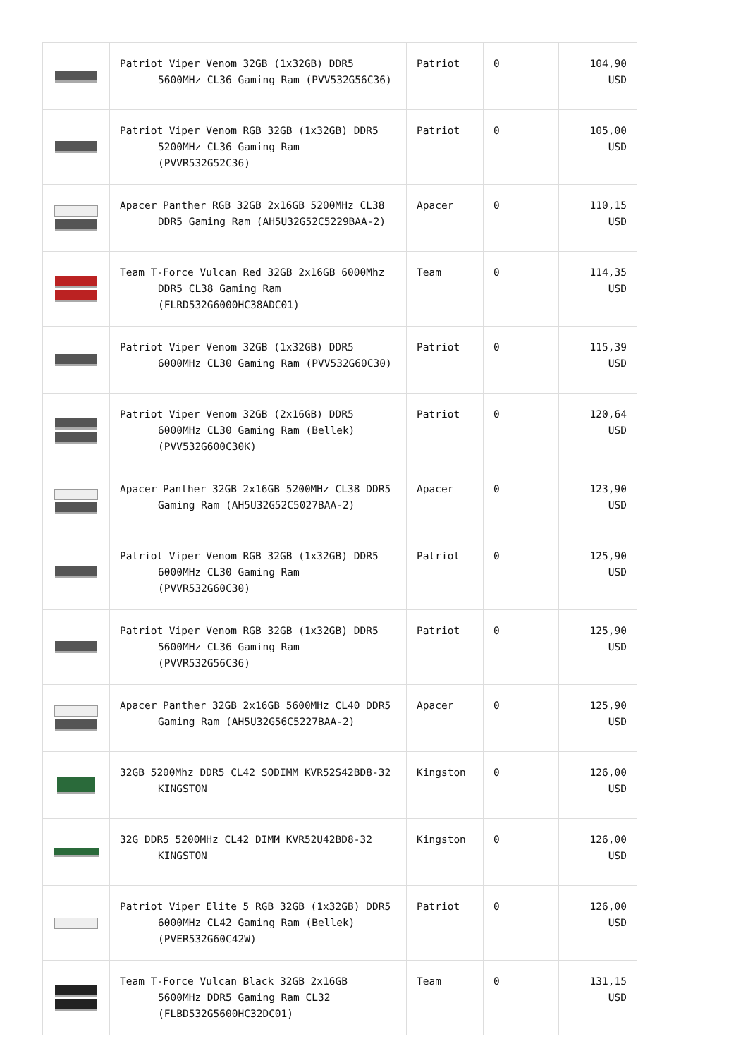| | Patriot Viper Venom 32GB (1x32GB) DDR5 5600MHz CL36 Gaming Ram (PVV532G56C36) | Patriot | 0 | 104,90 USD |
| | Patriot Viper Venom RGB 32GB (1x32GB) DDR5 5200MHz CL36 Gaming Ram (PVVR532G52C36) | Patriot | 0 | 105,00 USD |
| | Apacer Panther RGB 32GB 2x16GB 5200MHz CL38 DDR5 Gaming Ram (AH5U32G52C5229BAA-2) | Apacer | 0 | 110,15 USD |
| | Team T-Force Vulcan Red 32GB 2x16GB 6000Mhz DDR5 CL38 Gaming Ram (FLRD532G6000HC38ADC01) | Team | 0 | 114,35 USD |
| | Patriot Viper Venom 32GB (1x32GB) DDR5 6000MHz CL30 Gaming Ram (PVV532G60C30) | Patriot | 0 | 115,39 USD |
| | Patriot Viper Venom 32GB (2x16GB) DDR5 6000MHz CL30 Gaming Ram (Bellek) (PVV532G600C30K) | Patriot | 0 | 120,64 USD |
| | Apacer Panther 32GB 2x16GB 5200MHz CL38 DDR5 Gaming Ram (AH5U32G52C5027BAA-2) | Apacer | 0 | 123,90 USD |
| | Patriot Viper Venom RGB 32GB (1x32GB) DDR5 6000MHz CL30 Gaming Ram (PVVR532G60C30) | Patriot | 0 | 125,90 USD |
| | Patriot Viper Venom RGB 32GB (1x32GB) DDR5 5600MHz CL36 Gaming Ram (PVVR532G56C36) | Patriot | 0 | 125,90 USD |
| | Apacer Panther 32GB 2x16GB 5600MHz CL40 DDR5 Gaming Ram (AH5U32G56C5227BAA-2) | Apacer | 0 | 125,90 USD |
| | 32GB 5200Mhz DDR5 CL42 SODIMM KVR52S42BD8-32 KINGSTON | Kingston | 0 | 126,00 USD |
| | 32G DDR5 5200MHz CL42 DIMM KVR52U42BD8-32 KINGSTON | Kingston | 0 | 126,00 USD |
| | Patriot Viper Elite 5 RGB 32GB (1x32GB) DDR5 6000MHz CL42 Gaming Ram (Bellek) (PVER532G60C42W) | Patriot | 0 | 126,00 USD |
| | Team T-Force Vulcan Black 32GB 2x16GB 5600MHz DDR5 Gaming Ram CL32 (FLBD532G5600HC32DC01) | Team | 0 | 131,15 USD |